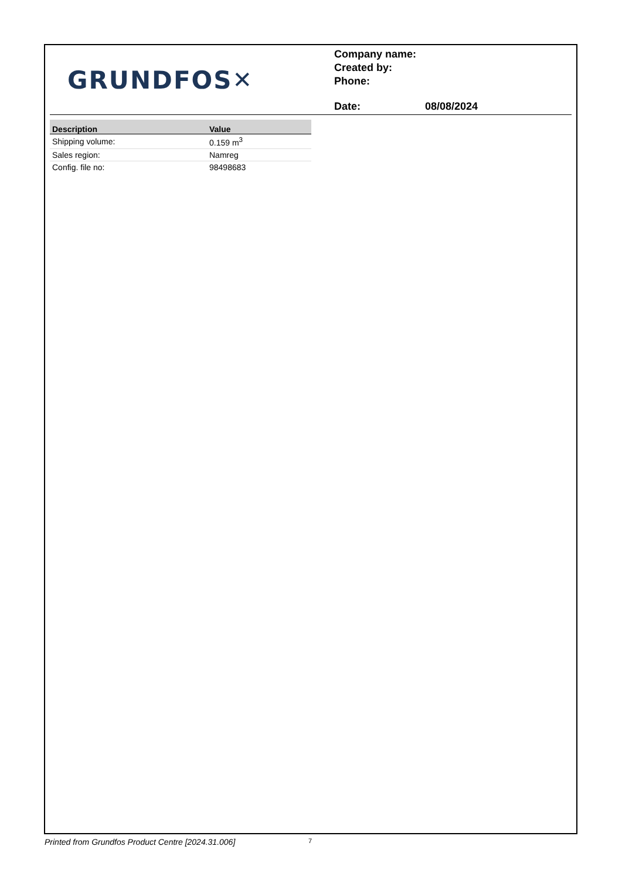GRUNDFOS ✕
Company name:
Created by:
Phone:
Date: 08/08/2024
| Description | Value |
| --- | --- |
| Shipping volume: | 0.159 m<sup>3</sup> |
| Sales region: | Namreg |
| Config. file no: | 98498683 |
Printed from Grundfos Product Centre [2024.31.006]
7